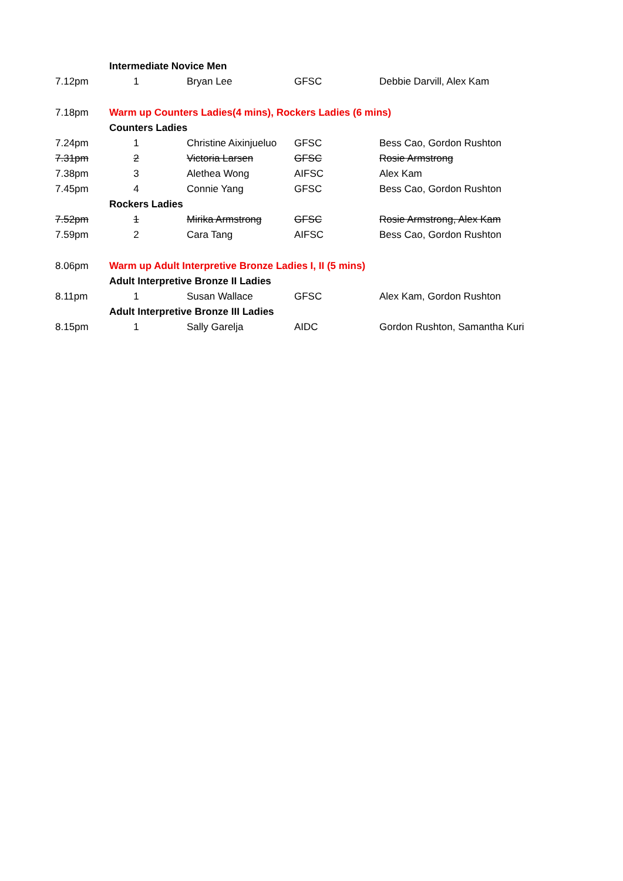| | Intermediate Novice Men | | | |
| 7.12pm | 1 | Bryan Lee | GFSC | Debbie Darvill, Alex Kam |
| 7.18pm | Warm up Counters Ladies(4 mins), Rockers Ladies (6 mins) | | | |
| | Counters Ladies | | | |
| 7.24pm | 1 | Christine Aixinjueluo | GFSC | Bess Cao, Gordon Rushton |
| 7.31pm | 2 | Victoria Larsen | GFSC | Rosie Armstrong |
| 7.38pm | 3 | Alethea Wong | AIFSC | Alex Kam |
| 7.45pm | 4 | Connie Yang | GFSC | Bess Cao, Gordon Rushton |
| | Rockers Ladies | | | |
| 7.52pm | 1 | Mirika Armstrong | GFSC | Rosie Armstrong, Alex Kam |
| 7.59pm | 2 | Cara Tang | AIFSC | Bess Cao, Gordon Rushton |
| 8.06pm | Warm up Adult Interpretive Bronze Ladies I, II (5 mins) | | | |
| | Adult Interpretive Bronze II Ladies | | | |
| 8.11pm | 1 | Susan Wallace | GFSC | Alex Kam, Gordon Rushton |
| | Adult Interpretive Bronze III Ladies | | | |
| 8.15pm | 1 | Sally Garelja | AIDC | Gordon Rushton, Samantha Kuri |